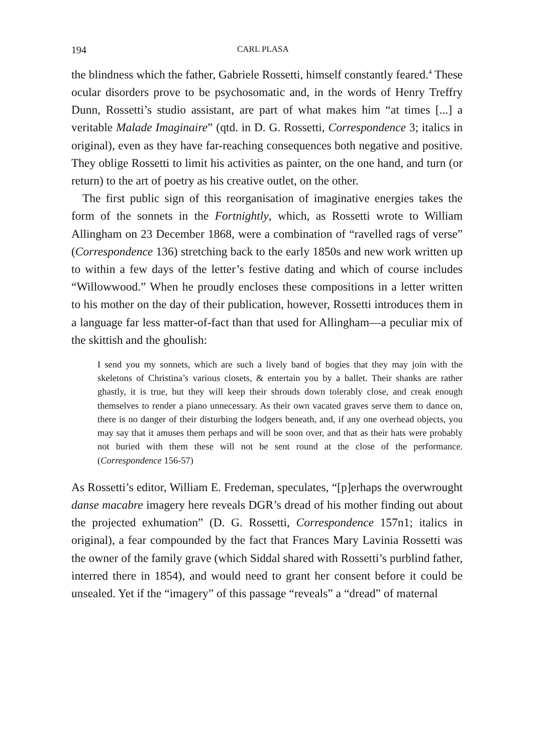194 CARL PLASA
the blindness which the father, Gabriele Rossetti, himself constantly feared.<sup>4</sup> These ocular disorders prove to be psychosomatic and, in the words of Henry Treffry Dunn, Rossetti’s studio assistant, are part of what makes him “at times [...] a veritable Malade Imaginaire” (qtd. in D. G. Rossetti, Correspondence 3; italics in original), even as they have far-reaching consequences both negative and positive. They oblige Rossetti to limit his activities as painter, on the one hand, and turn (or return) to the art of poetry as his creative outlet, on the other.
The first public sign of this reorganisation of imaginative energies takes the form of the sonnets in the Fortnightly, which, as Rossetti wrote to William Allingham on 23 December 1868, were a combination of “ravelled rags of verse” (Correspondence 136) stretching back to the early 1850s and new work written up to within a few days of the letter’s festive dating and which of course includes “Willowwood.” When he proudly encloses these compositions in a letter written to his mother on the day of their publication, however, Rossetti introduces them in a language far less matter-of-fact than that used for Allingham—a peculiar mix of the skittish and the ghoulish:
I send you my sonnets, which are such a lively band of bogies that they may join with the skeletons of Christina’s various closets, & entertain you by a ballet. Their shanks are rather ghastly, it is true, but they will keep their shrouds down tolerably close, and creak enough themselves to render a piano unnecessary. As their own vacated graves serve them to dance on, there is no danger of their disturbing the lodgers beneath, and, if any one overhead objects, you may say that it amuses them perhaps and will be soon over, and that as their hats were probably not buried with them these will not be sent round at the close of the performance. (Correspondence 156-57)
As Rossetti’s editor, William E. Fredeman, speculates, “[p]erhaps the overwrought danse macabre imagery here reveals DGR’s dread of his mother finding out about the projected exhumation” (D. G. Rossetti, Correspondence 157n1; italics in original), a fear compounded by the fact that Frances Mary Lavinia Rossetti was the owner of the family grave (which Siddal shared with Rossetti’s purblind father, interred there in 1854), and would need to grant her consent before it could be unsealed. Yet if the “imagery” of this passage “reveals” a “dread” of maternal